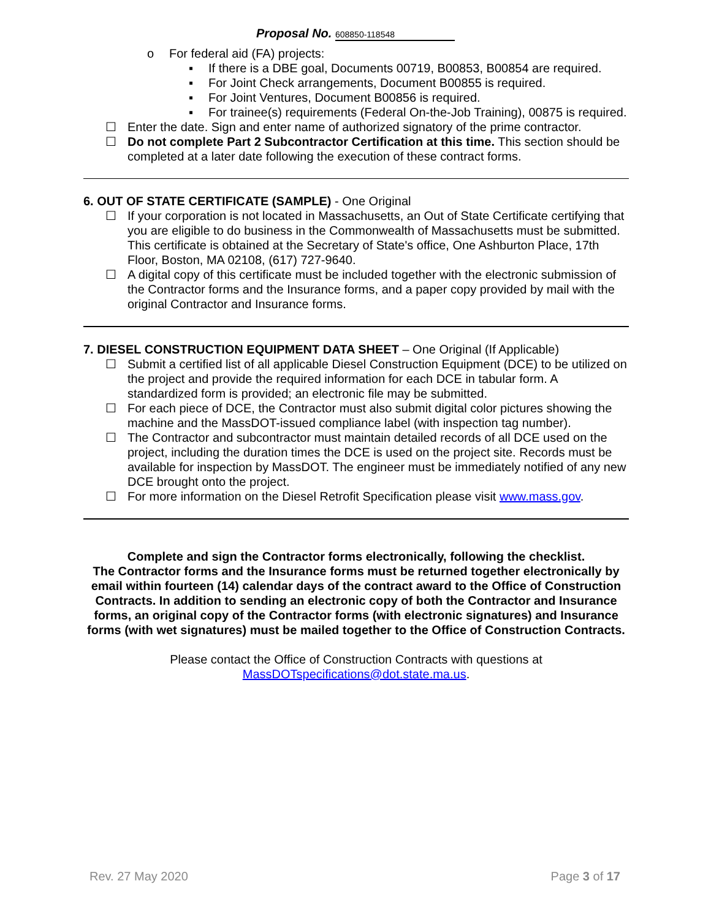Proposal No. 608850-118548
o For federal aid (FA) projects:
▪ If there is a DBE goal, Documents 00719, B00853, B00854 are required.
▪ For Joint Check arrangements, Document B00855 is required.
▪ For Joint Ventures, Document B00856 is required.
▪ For trainee(s) requirements (Federal On-the-Job Training), 00875 is required.
☐ Enter the date. Sign and enter name of authorized signatory of the prime contractor.
☐ Do not complete Part 2 Subcontractor Certification at this time. This section should be completed at a later date following the execution of these contract forms.
6. OUT OF STATE CERTIFICATE (SAMPLE) - One Original
☐ If your corporation is not located in Massachusetts, an Out of State Certificate certifying that you are eligible to do business in the Commonwealth of Massachusetts must be submitted. This certificate is obtained at the Secretary of State's office, One Ashburton Place, 17th Floor, Boston, MA 02108, (617) 727-9640.
☐ A digital copy of this certificate must be included together with the electronic submission of the Contractor forms and the Insurance forms, and a paper copy provided by mail with the original Contractor and Insurance forms.
7. DIESEL CONSTRUCTION EQUIPMENT DATA SHEET – One Original (If Applicable)
☐ Submit a certified list of all applicable Diesel Construction Equipment (DCE) to be utilized on the project and provide the required information for each DCE in tabular form. A standardized form is provided; an electronic file may be submitted.
☐ For each piece of DCE, the Contractor must also submit digital color pictures showing the machine and the MassDOT-issued compliance label (with inspection tag number).
☐ The Contractor and subcontractor must maintain detailed records of all DCE used on the project, including the duration times the DCE is used on the project site. Records must be available for inspection by MassDOT. The engineer must be immediately notified of any new DCE brought onto the project.
☐ For more information on the Diesel Retrofit Specification please visit www.mass.gov.
Complete and sign the Contractor forms electronically, following the checklist.
The Contractor forms and the Insurance forms must be returned together electronically by email within fourteen (14) calendar days of the contract award to the Office of Construction Contracts. In addition to sending an electronic copy of both the Contractor and Insurance forms, an original copy of the Contractor forms (with electronic signatures) and Insurance forms (with wet signatures) must be mailed together to the Office of Construction Contracts.
Please contact the Office of Construction Contracts with questions at
MassDOTspecifications@dot.state.ma.us.
Rev. 27 May 2020 Page 3 of 17